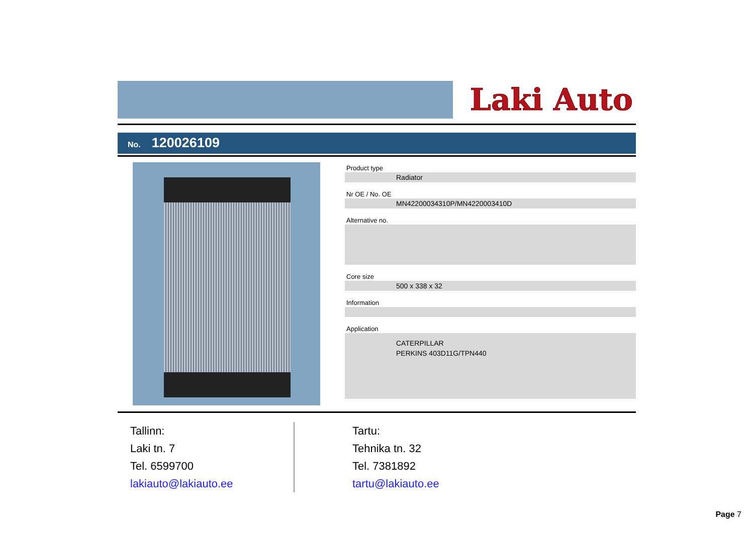Laki Auto
No. 120026109
Product type
Radiator
Nr OE / No. OE
MN42200034310P/MN4220003410D
Alternative no.
Core size
500 x 338 x 32
Information
Application
CATERPILLAR
PERKINS 403D11G/TPN440
Tallinn:
Laki tn. 7
Tel. 6599700
lakiauto@lakiauto.ee
Tartu:
Tehnika tn. 32
Tel. 7381892
tartu@lakiauto.ee
Page 7